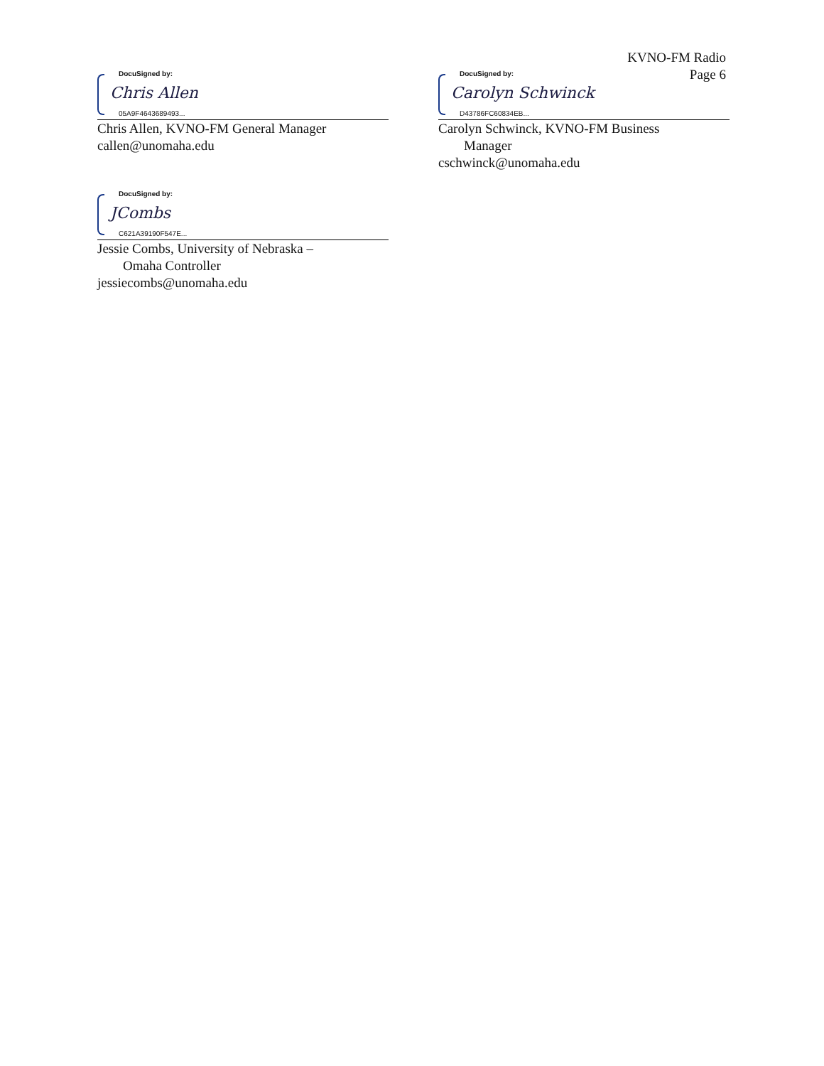KVNO-FM Radio
Page 6
DocuSigned by:
Chris Allen
05A9F4643689493...
Chris Allen, KVNO-FM General Manager
callen@unomaha.edu
DocuSigned by:
Carolyn Schwinck
D43786FC60834EB...
Carolyn Schwinck, KVNO-FM Business
Manager
cschwinck@unomaha.edu
DocuSigned by:
JCombs
C621A39190F547E...
Jessie Combs, University of Nebraska –
Omaha Controller
jessiecombs@unomaha.edu